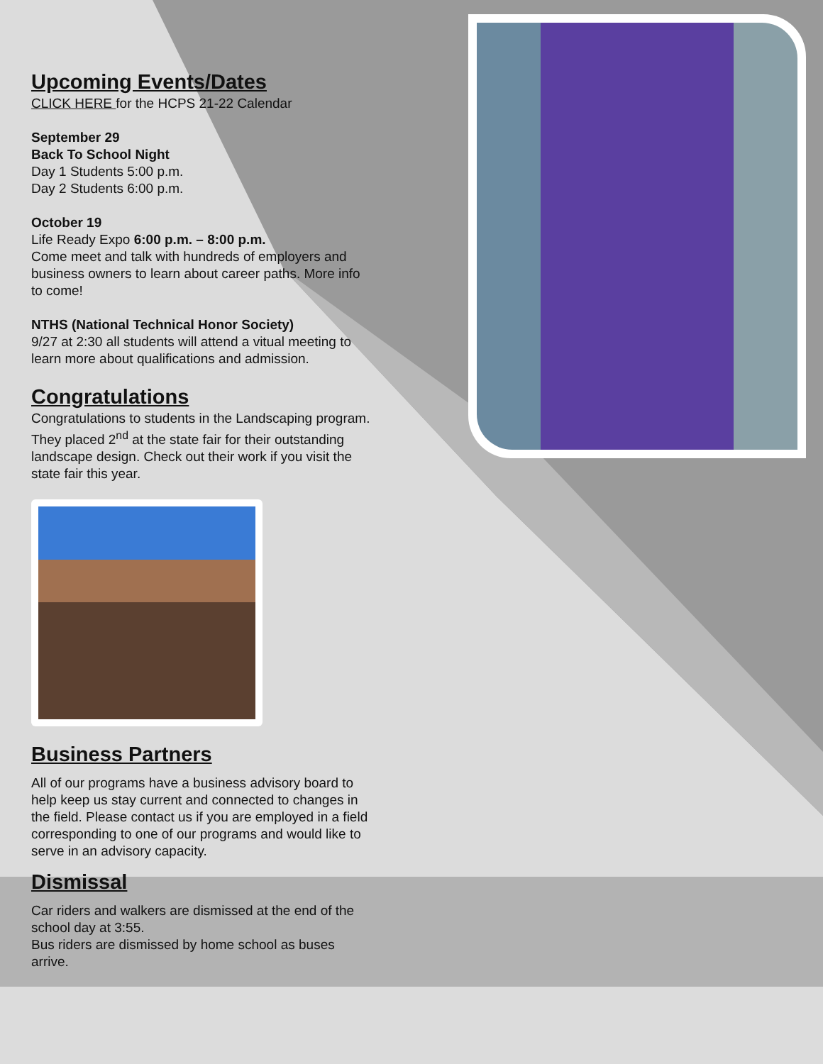Upcoming Events/Dates
CLICK HERE for the HCPS 21-22 Calendar
September 29
Back To School Night
Day 1 Students 5:00 p.m.
Day 2 Students 6:00 p.m.
October 19
Life Ready Expo 6:00 p.m. – 8:00 p.m.
Come meet and talk with hundreds of employers and business owners to learn about career paths. More info to come!
NTHS (National Technical Honor Society)
9/27 at 2:30 all students will attend a vitual meeting to learn more about qualifications and admission.
Congratulations
Congratulations to students in the Landscaping program. They placed 2<sup>nd</sup> at the state fair for their outstanding landscape design. Check out their work if you visit the state fair this year.
Business Partners
All of our programs have a business advisory board to help keep us stay current and connected to changes in the field. Please contact us if you are employed in a field corresponding to one of our programs and would like to serve in an advisory capacity.
Dismissal
Car riders and walkers are dismissed at the end of the school day at 3:55.
Bus riders are dismissed by home school as buses arrive.